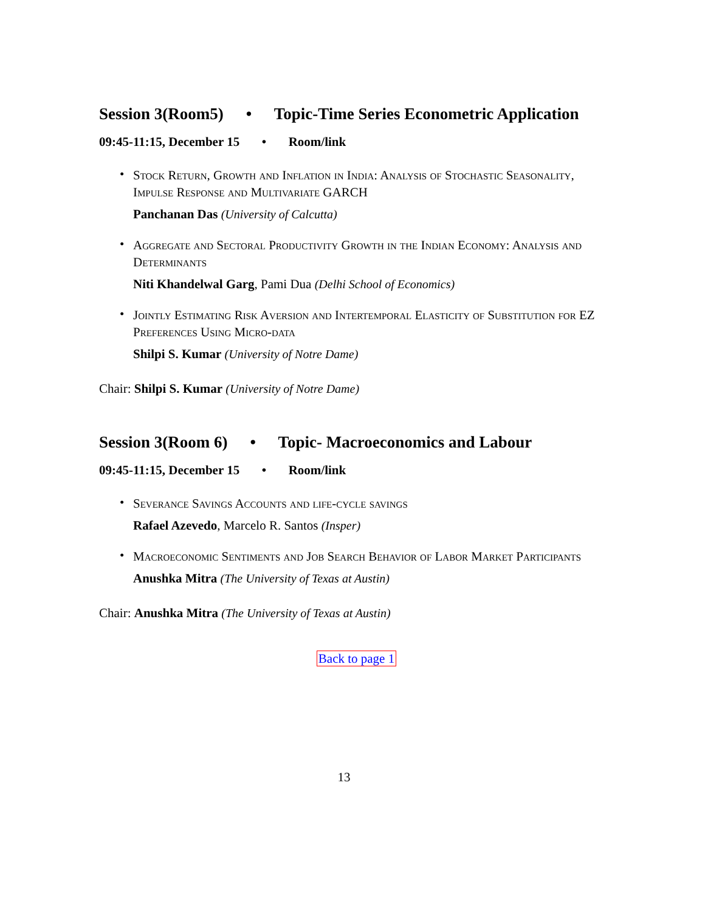Session 3(Room5) • Topic-Time Series Econometric Application
09:45-11:15, December 15 • Room/link
•
Stock Return, Growth and Inflation in India: Analysis of Stochastic Seasonality, Impulse Response and Multivariate GARCH
Panchanan Das (University of Calcutta)
•
Aggregate and Sectoral Productivity Growth in the Indian Economy: Analysis and Determinants
Niti Khandelwal Garg, Pami Dua (Delhi School of Economics)
•
Jointly Estimating Risk Aversion and Intertemporal Elasticity of Substitution for EZ Preferences Using Micro-data
Shilpi S. Kumar (University of Notre Dame)
Chair: Shilpi S. Kumar (University of Notre Dame)
Session 3(Room 6) • Topic- Macroeconomics and Labour
09:45-11:15, December 15 • Room/link
•
Severance Savings Accounts and life-cycle savings
Rafael Azevedo, Marcelo R. Santos (Insper)
•
Macroeconomic Sentiments and Job Search Behavior of Labor Market Participants
Anushka Mitra (The University of Texas at Austin)
Chair: Anushka Mitra (The University of Texas at Austin)
Back to page 1
13